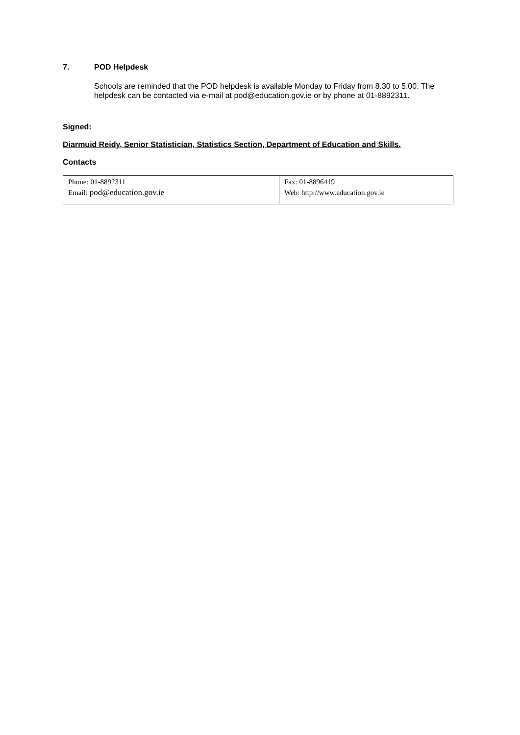7. POD Helpdesk
Schools are reminded that the POD helpdesk is available Monday to Friday from 8.30 to 5.00. The helpdesk can be contacted via e-mail at pod@education.gov.ie or by phone at 01-8892311.
Signed:
Diarmuid Reidy, Senior Statistician, Statistics Section, Department of Education and Skills.
Contacts
| Phone: 01-8892311 Email: pod@education.gov.ie | Fax: 01-8896419 Web: http://www.education.gov.ie |